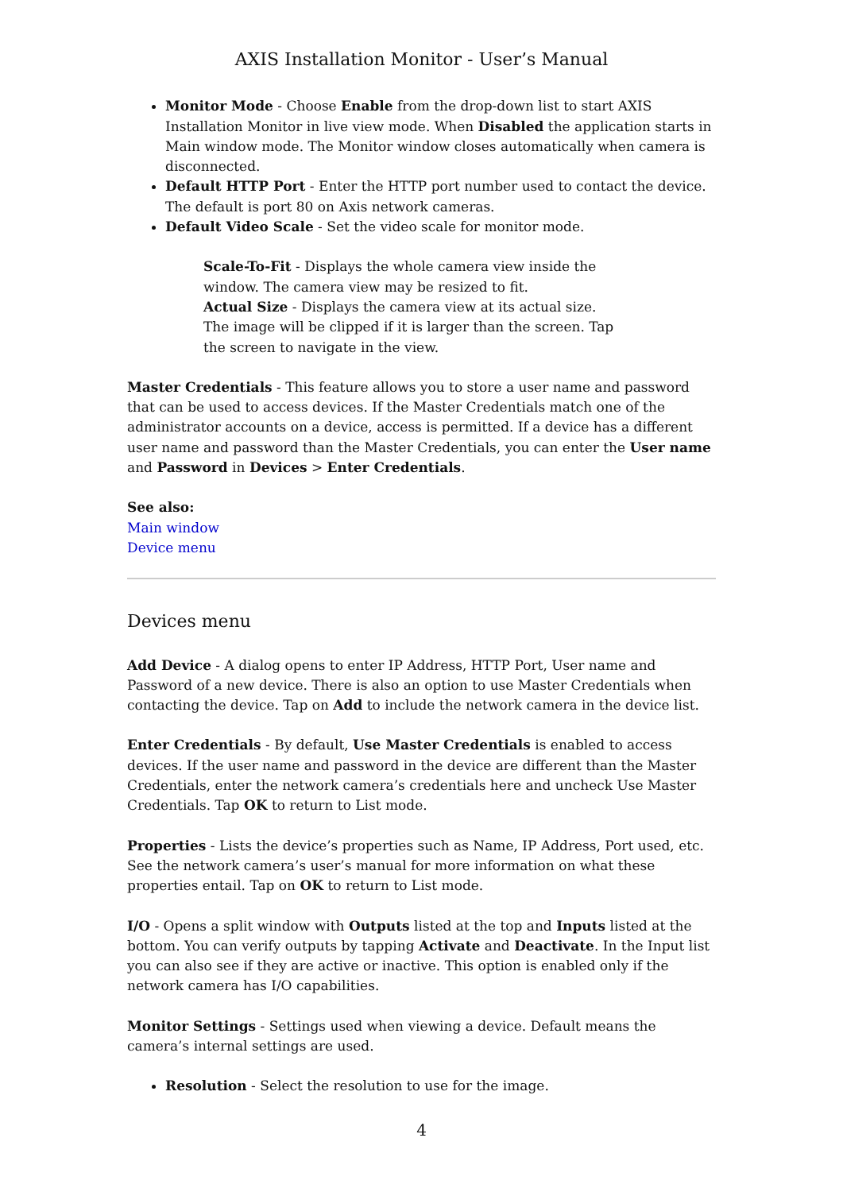AXIS Installation Monitor - User’s Manual
Monitor Mode - Choose Enable from the drop-down list to start AXIS Installation Monitor in live view mode. When Disabled the application starts in Main window mode. The Monitor window closes automatically when camera is disconnected.
Default HTTP Port - Enter the HTTP port number used to contact the device. The default is port 80 on Axis network cameras.
Default Video Scale - Set the video scale for monitor mode.
Scale-To-Fit - Displays the whole camera view inside the window. The camera view may be resized to fit.
Actual Size - Displays the camera view at its actual size. The image will be clipped if it is larger than the screen. Tap the screen to navigate in the view.
Master Credentials - This feature allows you to store a user name and password that can be used to access devices. If the Master Credentials match one of the administrator accounts on a device, access is permitted. If a device has a different user name and password than the Master Credentials, you can enter the User name and Password in Devices > Enter Credentials.
See also:
Main window
Device menu
Devices menu
Add Device - A dialog opens to enter IP Address, HTTP Port, User name and Password of a new device. There is also an option to use Master Credentials when contacting the device. Tap on Add to include the network camera in the device list.
Enter Credentials - By default, Use Master Credentials is enabled to access devices. If the user name and password in the device are different than the Master Credentials, enter the network camera’s credentials here and uncheck Use Master Credentials. Tap OK to return to List mode.
Properties - Lists the device’s properties such as Name, IP Address, Port used, etc. See the network camera’s user’s manual for more information on what these properties entail. Tap on OK to return to List mode.
I/O - Opens a split window with Outputs listed at the top and Inputs listed at the bottom. You can verify outputs by tapping Activate and Deactivate. In the Input list you can also see if they are active or inactive. This option is enabled only if the network camera has I/O capabilities.
Monitor Settings - Settings used when viewing a device. Default means the camera’s internal settings are used.
Resolution - Select the resolution to use for the image.
4